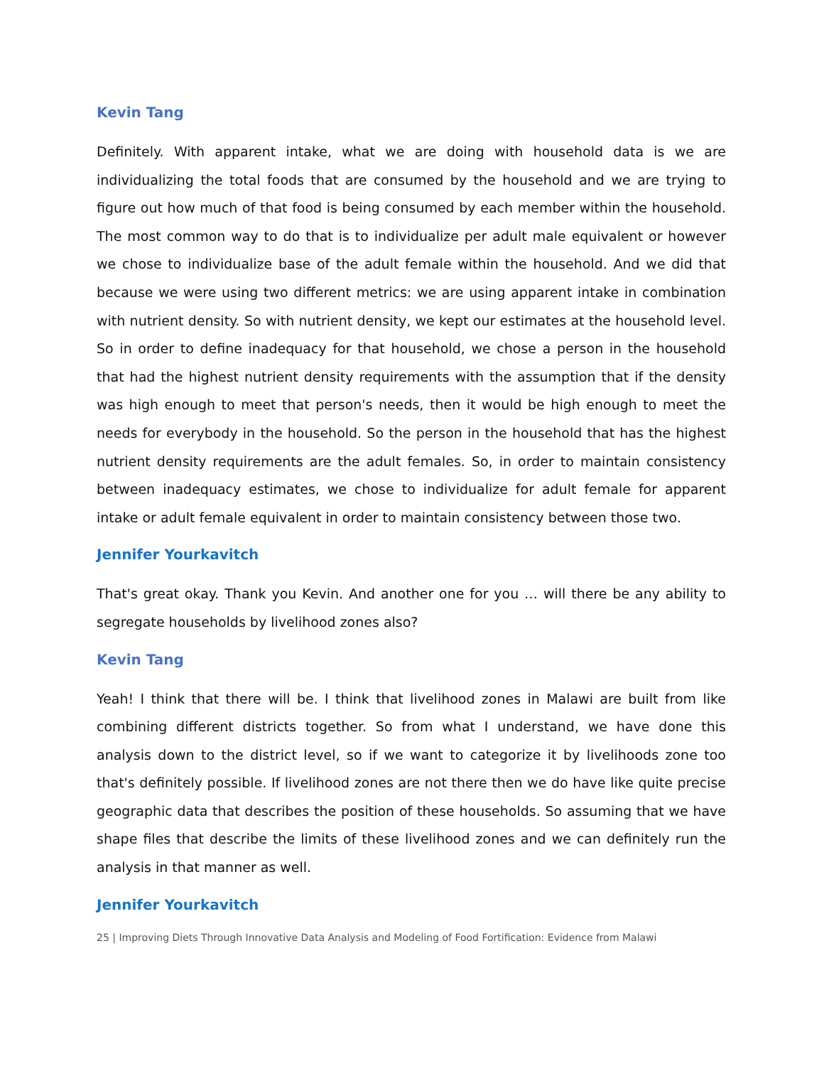Kevin Tang
Definitely. With apparent intake, what we are doing with household data is we are individualizing the total foods that are consumed by the household and we are trying to figure out how much of that food is being consumed by each member within the household. The most common way to do that is to individualize per adult male equivalent or however we chose to individualize base of the adult female within the household. And we did that because we were using two different metrics: we are using apparent intake in combination with nutrient density. So with nutrient density, we kept our estimates at the household level. So in order to define inadequacy for that household, we chose a person in the household that had the highest nutrient density requirements with the assumption that if the density was high enough to meet that person's needs, then it would be high enough to meet the needs for everybody in the household. So the person in the household that has the highest nutrient density requirements are the adult females. So, in order to maintain consistency between inadequacy estimates, we chose to individualize for adult female for apparent intake or adult female equivalent in order to maintain consistency between those two.
Jennifer Yourkavitch
That's great okay. Thank you Kevin. And another one for you … will there be any ability to segregate households by livelihood zones also?
Kevin Tang
Yeah! I think that there will be. I think that livelihood zones in Malawi are built from like combining different districts together. So from what I understand, we have done this analysis down to the district level, so if we want to categorize it by livelihoods zone too that's definitely possible. If livelihood zones are not there then we do have like quite precise geographic data that describes the position of these households. So assuming that we have shape files that describe the limits of these livelihood zones and we can definitely run the analysis in that manner as well.
Jennifer Yourkavitch
25 | Improving Diets Through Innovative Data Analysis and Modeling of Food Fortification: Evidence from Malawi